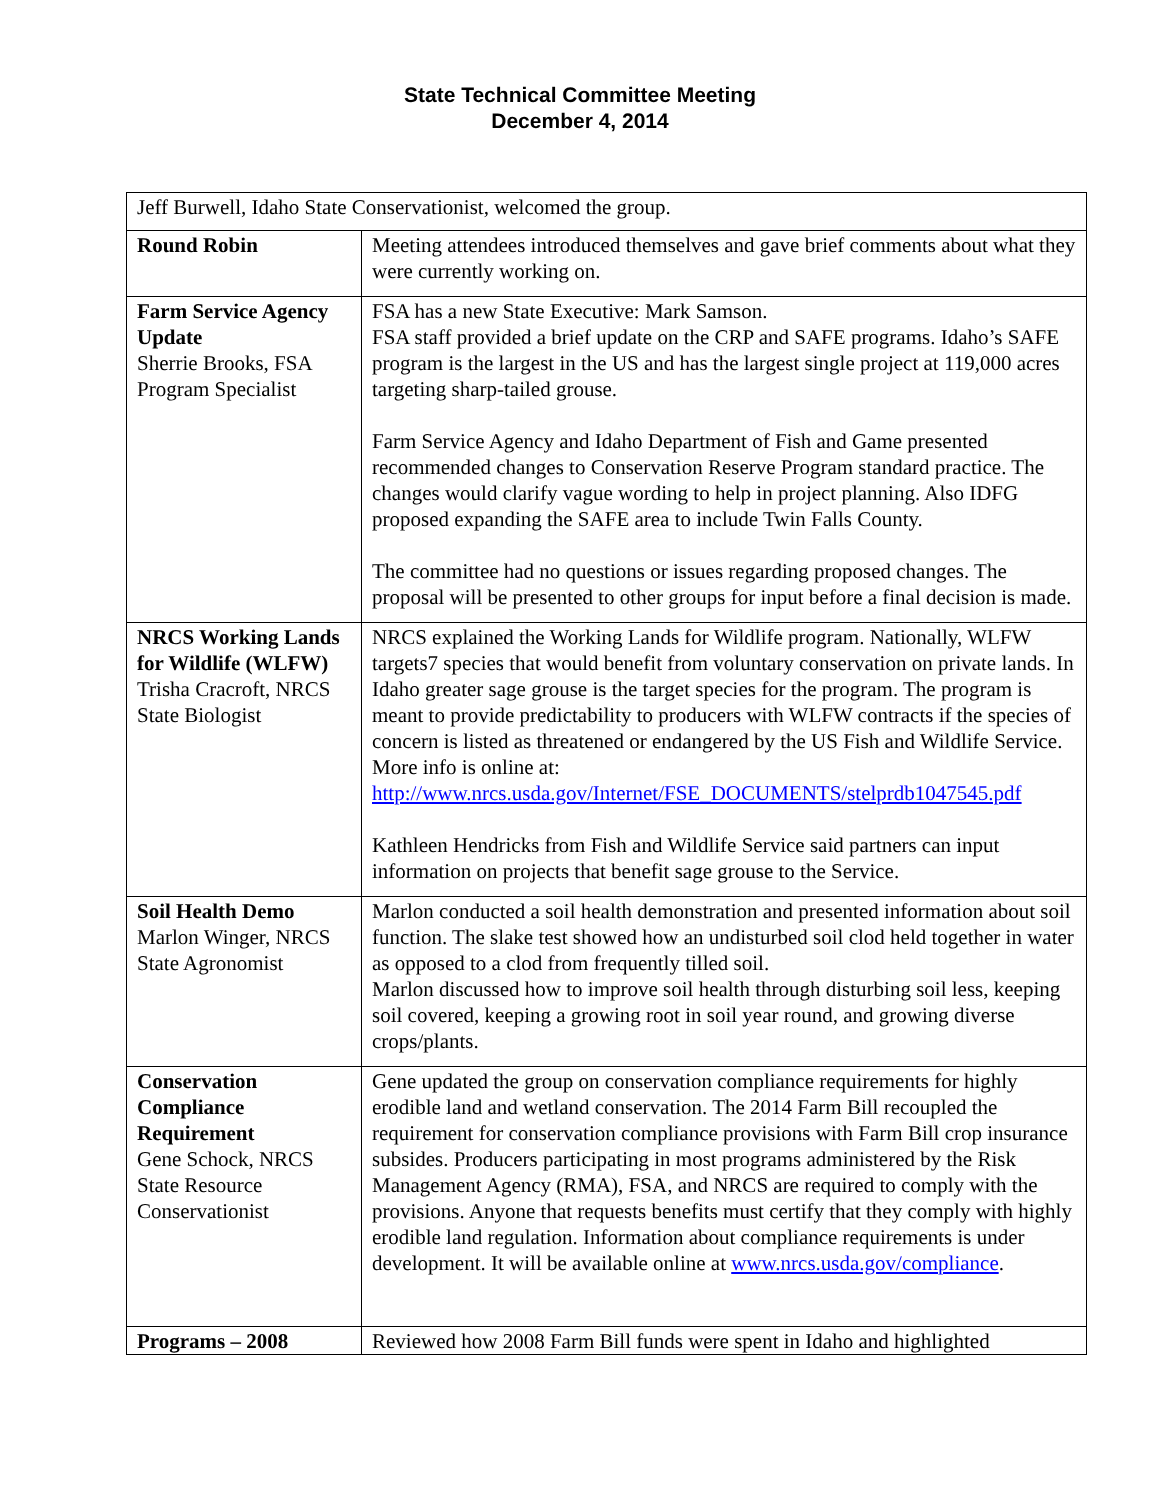State Technical Committee Meeting
December 4, 2014
| Jeff Burwell, Idaho State Conservationist, welcomed the group. | |
| Round Robin | Meeting attendees introduced themselves and gave brief comments about what they were currently working on. |
| Farm Service Agency Update Sherrie Brooks, FSA Program Specialist | FSA has a new State Executive: Mark Samson. FSA staff provided a brief update on the CRP and SAFE programs. Idaho’s SAFE program is the largest in the US and has the largest single project at 119,000 acres targeting sharp-tailed grouse. Farm Service Agency and Idaho Department of Fish and Game presented recommended changes to Conservation Reserve Program standard practice. The changes would clarify vague wording to help in project planning. Also IDFG proposed expanding the SAFE area to include Twin Falls County. The committee had no questions or issues regarding proposed changes. The proposal will be presented to other groups for input before a final decision is made. |
| NRCS Working Lands for Wildlife (WLFW) Trisha Cracroft, NRCS State Biologist | NRCS explained the Working Lands for Wildlife program. Nationally, WLFW targets7 species that would benefit from voluntary conservation on private lands. In Idaho greater sage grouse is the target species for the program. The program is meant to provide predictability to producers with WLFW contracts if the species of concern is listed as threatened or endangered by the US Fish and Wildlife Service. More info is online at: http://www.nrcs.usda.gov/Internet/FSE_DOCUMENTS/stelprdb1047545.pdf Kathleen Hendricks from Fish and Wildlife Service said partners can input information on projects that benefit sage grouse to the Service. |
| Soil Health Demo Marlon Winger, NRCS State Agronomist | Marlon conducted a soil health demonstration and presented information about soil function. The slake test showed how an undisturbed soil clod held together in water as opposed to a clod from frequently tilled soil. Marlon discussed how to improve soil health through disturbing soil less, keeping soil covered, keeping a growing root in soil year round, and growing diverse crops/plants. |
| Conservation Compliance Requirement Gene Schock, NRCS State Resource Conservationist | Gene updated the group on conservation compliance requirements for highly erodible land and wetland conservation. The 2014 Farm Bill recoupled the requirement for conservation compliance provisions with Farm Bill crop insurance subsides. Producers participating in most programs administered by the Risk Management Agency (RMA), FSA, and NRCS are required to comply with the provisions. Anyone that requests benefits must certify that they comply with highly erodible land regulation. Information about compliance requirements is under development. It will be available online at www.nrcs.usda.gov/compliance . |
| Programs – 2008 | Reviewed how 2008 Farm Bill funds were spent in Idaho and highlighted |